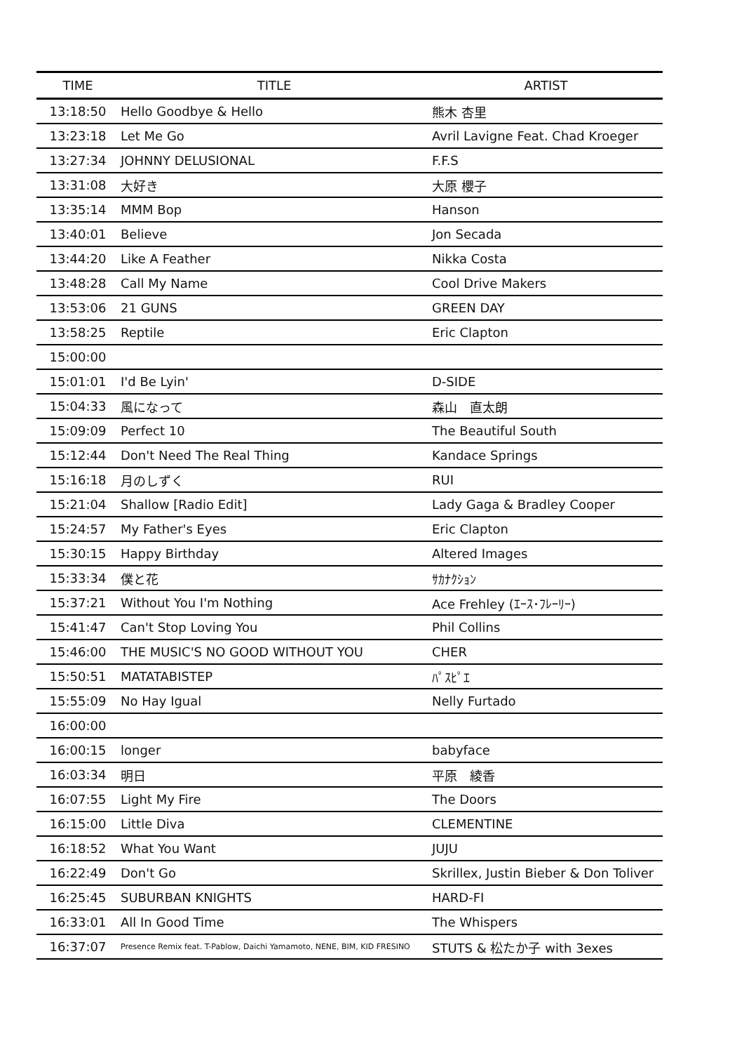| TIME | TITLE | ARTIST |
| --- | --- | --- |
| 13:18:50 | Hello Goodbye & Hello | 熊木 杏里 |
| 13:23:18 | Let Me Go | Avril Lavigne Feat. Chad Kroeger |
| 13:27:34 | JOHNNY DELUSIONAL | F.F.S |
| 13:31:08 | 大好き | 大原 櫻子 |
| 13:35:14 | MMM Bop | Hanson |
| 13:40:01 | Believe | Jon Secada |
| 13:44:20 | Like A Feather | Nikka Costa |
| 13:48:28 | Call My Name | Cool Drive Makers |
| 13:53:06 | 21 GUNS | GREEN DAY |
| 13:58:25 | Reptile | Eric Clapton |
| 15:00:00 | | |
| 15:01:01 | I'd Be Lyin' | D-SIDE |
| 15:04:33 | 風になって | 森山 直太朗 |
| 15:09:09 | Perfect 10 | The Beautiful South |
| 15:12:44 | Don't Need The Real Thing | Kandace Springs |
| 15:16:18 | 月のしずく | RUI |
| 15:21:04 | Shallow [Radio Edit] | Lady Gaga & Bradley Cooper |
| 15:24:57 | My Father's Eyes | Eric Clapton |
| 15:30:15 | Happy Birthday | Altered Images |
| 15:33:34 | 僕と花 | ｻｶﾅｸｼｮﾝ |
| 15:37:21 | Without You I'm Nothing | Ace Frehley (ｴｰｽ･ﾌﾚｰﾘｰ) |
| 15:41:47 | Can't Stop Loving You | Phil Collins |
| 15:46:00 | THE MUSIC'S NO GOOD WITHOUT YOU | CHER |
| 15:50:51 | MATATABISTEP | ﾊﾟｽﾋﾟｴ |
| 15:55:09 | No Hay Igual | Nelly Furtado |
| 16:00:00 | | |
| 16:00:15 | longer | babyface |
| 16:03:34 | 明日 | 平原 綾香 |
| 16:07:55 | Light My Fire | The Doors |
| 16:15:00 | Little Diva | CLEMENTINE |
| 16:18:52 | What You Want | JUJU |
| 16:22:49 | Don't Go | Skrillex, Justin Bieber & Don Toliver |
| 16:25:45 | SUBURBAN KNIGHTS | HARD-FI |
| 16:33:01 | All In Good Time | The Whispers |
| 16:37:07 | Presence Remix feat. T-Pablow, Daichi Yamamoto, NENE, BIM, KID FRESINO | STUTS & 松たか子 with 3exes |